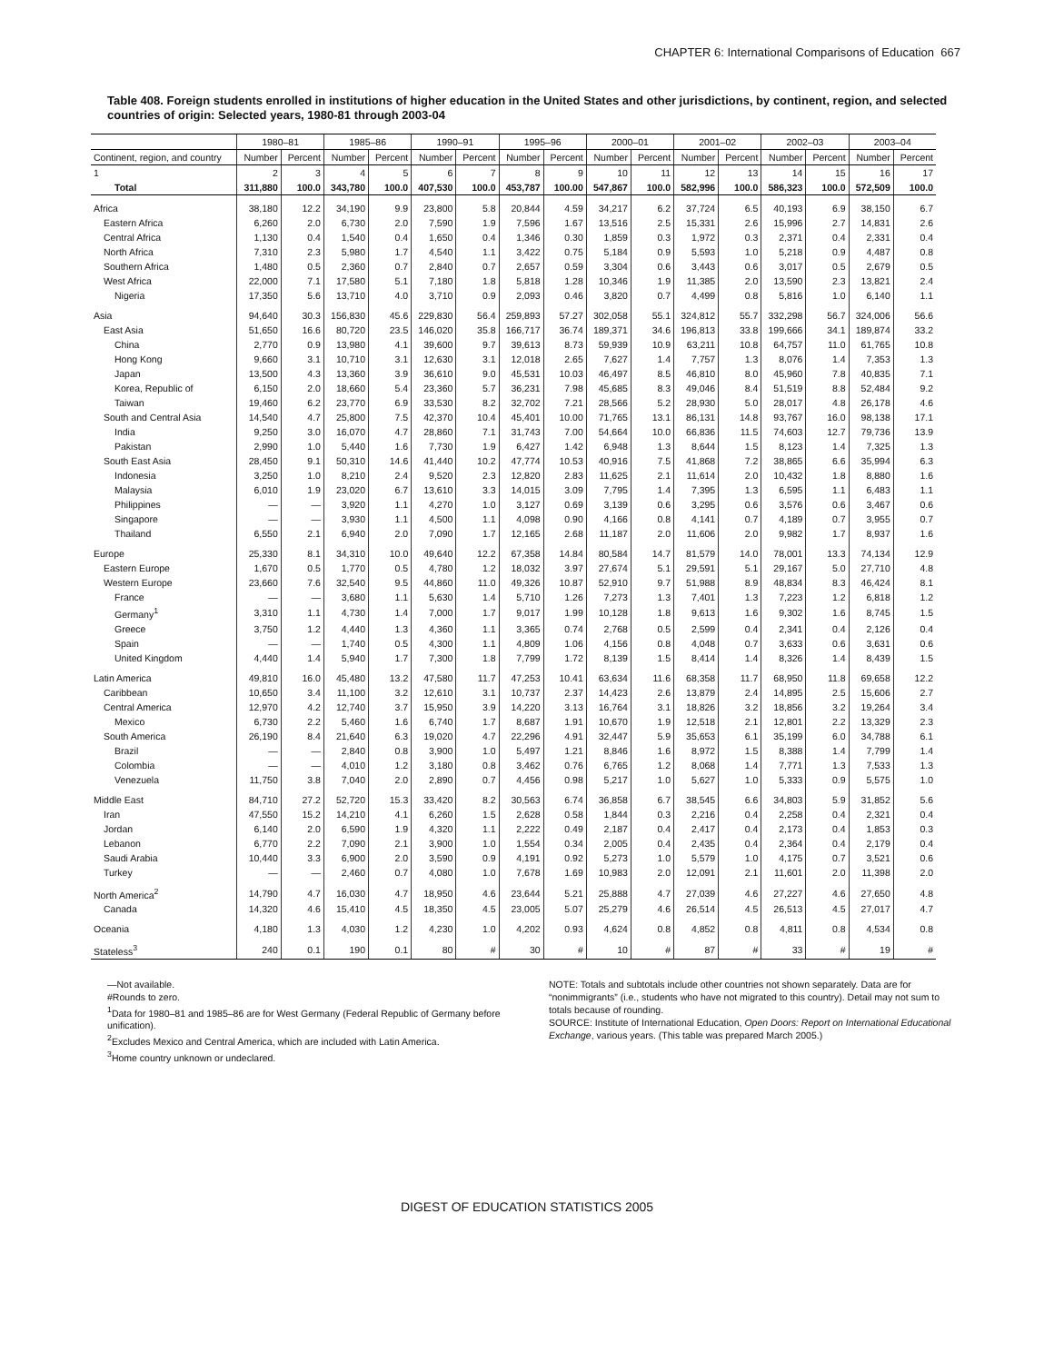CHAPTER 6: International Comparisons of Education 667
Table 408. Foreign students enrolled in institutions of higher education in the United States and other jurisdictions, by continent, region, and selected countries of origin: Selected years, 1980-81 through 2003-04
| | 1980–81 | | 1985–86 | | 1990–91 | | 1995–96 | | 2000–01 | | 2001–02 | | 2002–03 | | 2003–04 | |
| --- | --- | --- | --- | --- | --- | --- | --- | --- | --- | --- | --- | --- | --- | --- | --- | --- |
| Continent, region, and country | Number | Percent | Number | Percent | Number | Percent | Number | Percent | Number | Percent | Number | Percent | Number | Percent | Number | Percent |
| 1 | 2 | 3 | 4 | 5 | 6 | 7 | 8 | 9 | 10 | 11 | 12 | 13 | 14 | 15 | 16 | 17 |
| Total | 311,880 | 100.0 | 343,780 | 100.0 | 407,530 | 100.0 | 453,787 | 100.00 | 547,867 | 100.0 | 582,996 | 100.0 | 586,323 | 100.0 | 572,509 | 100.0 |
| Africa | 38,180 | 12.2 | 34,190 | 9.9 | 23,800 | 5.8 | 20,844 | 4.59 | 34,217 | 6.2 | 37,724 | 6.5 | 40,193 | 6.9 | 38,150 | 6.7 |
| Eastern Africa | 6,260 | 2.0 | 6,730 | 2.0 | 7,590 | 1.9 | 7,596 | 1.67 | 13,516 | 2.5 | 15,331 | 2.6 | 15,996 | 2.7 | 14,831 | 2.6 |
| Central Africa | 1,130 | 0.4 | 1,540 | 0.4 | 1,650 | 0.4 | 1,346 | 0.30 | 1,859 | 0.3 | 1,972 | 0.3 | 2,371 | 0.4 | 2,331 | 0.4 |
| North Africa | 7,310 | 2.3 | 5,980 | 1.7 | 4,540 | 1.1 | 3,422 | 0.75 | 5,184 | 0.9 | 5,593 | 1.0 | 5,218 | 0.9 | 4,487 | 0.8 |
| Southern Africa | 1,480 | 0.5 | 2,360 | 0.7 | 2,840 | 0.7 | 2,657 | 0.59 | 3,304 | 0.6 | 3,443 | 0.6 | 3,017 | 0.5 | 2,679 | 0.5 |
| West Africa | 22,000 | 7.1 | 17,580 | 5.1 | 7,180 | 1.8 | 5,818 | 1.28 | 10,346 | 1.9 | 11,385 | 2.0 | 13,590 | 2.3 | 13,821 | 2.4 |
| Nigeria | 17,350 | 5.6 | 13,710 | 4.0 | 3,710 | 0.9 | 2,093 | 0.46 | 3,820 | 0.7 | 4,499 | 0.8 | 5,816 | 1.0 | 6,140 | 1.1 |
| Asia | 94,640 | 30.3 | 156,830 | 45.6 | 229,830 | 56.4 | 259,893 | 57.27 | 302,058 | 55.1 | 324,812 | 55.7 | 332,298 | 56.7 | 324,006 | 56.6 |
| East Asia | 51,650 | 16.6 | 80,720 | 23.5 | 146,020 | 35.8 | 166,717 | 36.74 | 189,371 | 34.6 | 196,813 | 33.8 | 199,666 | 34.1 | 189,874 | 33.2 |
| China | 2,770 | 0.9 | 13,980 | 4.1 | 39,600 | 9.7 | 39,613 | 8.73 | 59,939 | 10.9 | 63,211 | 10.8 | 64,757 | 11.0 | 61,765 | 10.8 |
| Hong Kong | 9,660 | 3.1 | 10,710 | 3.1 | 12,630 | 3.1 | 12,018 | 2.65 | 7,627 | 1.4 | 7,757 | 1.3 | 8,076 | 1.4 | 7,353 | 1.3 |
| Japan | 13,500 | 4.3 | 13,360 | 3.9 | 36,610 | 9.0 | 45,531 | 10.03 | 46,497 | 8.5 | 46,810 | 8.0 | 45,960 | 7.8 | 40,835 | 7.1 |
| Korea, Republic of | 6,150 | 2.0 | 18,660 | 5.4 | 23,360 | 5.7 | 36,231 | 7.98 | 45,685 | 8.3 | 49,046 | 8.4 | 51,519 | 8.8 | 52,484 | 9.2 |
| Taiwan | 19,460 | 6.2 | 23,770 | 6.9 | 33,530 | 8.2 | 32,702 | 7.21 | 28,566 | 5.2 | 28,930 | 5.0 | 28,017 | 4.8 | 26,178 | 4.6 |
| South and Central Asia | 14,540 | 4.7 | 25,800 | 7.5 | 42,370 | 10.4 | 45,401 | 10.00 | 71,765 | 13.1 | 86,131 | 14.8 | 93,767 | 16.0 | 98,138 | 17.1 |
| India | 9,250 | 3.0 | 16,070 | 4.7 | 28,860 | 7.1 | 31,743 | 7.00 | 54,664 | 10.0 | 66,836 | 11.5 | 74,603 | 12.7 | 79,736 | 13.9 |
| Pakistan | 2,990 | 1.0 | 5,440 | 1.6 | 7,730 | 1.9 | 6,427 | 1.42 | 6,948 | 1.3 | 8,644 | 1.5 | 8,123 | 1.4 | 7,325 | 1.3 |
| South East Asia | 28,450 | 9.1 | 50,310 | 14.6 | 41,440 | 10.2 | 47,774 | 10.53 | 40,916 | 7.5 | 41,868 | 7.2 | 38,865 | 6.6 | 35,994 | 6.3 |
| Indonesia | 3,250 | 1.0 | 8,210 | 2.4 | 9,520 | 2.3 | 12,820 | 2.83 | 11,625 | 2.1 | 11,614 | 2.0 | 10,432 | 1.8 | 8,880 | 1.6 |
| Malaysia | 6,010 | 1.9 | 23,020 | 6.7 | 13,610 | 3.3 | 14,015 | 3.09 | 7,795 | 1.4 | 7,395 | 1.3 | 6,595 | 1.1 | 6,483 | 1.1 |
| Philippines | — | — | 3,920 | 1.1 | 4,270 | 1.0 | 3,127 | 0.69 | 3,139 | 0.6 | 3,295 | 0.6 | 3,576 | 0.6 | 3,467 | 0.6 |
| Singapore | — | — | 3,930 | 1.1 | 4,500 | 1.1 | 4,098 | 0.90 | 4,166 | 0.8 | 4,141 | 0.7 | 4,189 | 0.7 | 3,955 | 0.7 |
| Thailand | 6,550 | 2.1 | 6,940 | 2.0 | 7,090 | 1.7 | 12,165 | 2.68 | 11,187 | 2.0 | 11,606 | 2.0 | 9,982 | 1.7 | 8,937 | 1.6 |
| Europe | 25,330 | 8.1 | 34,310 | 10.0 | 49,640 | 12.2 | 67,358 | 14.84 | 80,584 | 14.7 | 81,579 | 14.0 | 78,001 | 13.3 | 74,134 | 12.9 |
| Eastern Europe | 1,670 | 0.5 | 1,770 | 0.5 | 4,780 | 1.2 | 18,032 | 3.97 | 27,674 | 5.1 | 29,591 | 5.1 | 29,167 | 5.0 | 27,710 | 4.8 |
| Western Europe | 23,660 | 7.6 | 32,540 | 9.5 | 44,860 | 11.0 | 49,326 | 10.87 | 52,910 | 9.7 | 51,988 | 8.9 | 48,834 | 8.3 | 46,424 | 8.1 |
| France | — | — | 3,680 | 1.1 | 5,630 | 1.4 | 5,710 | 1.26 | 7,273 | 1.3 | 7,401 | 1.3 | 7,223 | 1.2 | 6,818 | 1.2 |
| Germany<sup>1</sup> | 3,310 | 1.1 | 4,730 | 1.4 | 7,000 | 1.7 | 9,017 | 1.99 | 10,128 | 1.8 | 9,613 | 1.6 | 9,302 | 1.6 | 8,745 | 1.5 |
| Greece | 3,750 | 1.2 | 4,440 | 1.3 | 4,360 | 1.1 | 3,365 | 0.74 | 2,768 | 0.5 | 2,599 | 0.4 | 2,341 | 0.4 | 2,126 | 0.4 |
| Spain | — | — | 1,740 | 0.5 | 4,300 | 1.1 | 4,809 | 1.06 | 4,156 | 0.8 | 4,048 | 0.7 | 3,633 | 0.6 | 3,631 | 0.6 |
| United Kingdom | 4,440 | 1.4 | 5,940 | 1.7 | 7,300 | 1.8 | 7,799 | 1.72 | 8,139 | 1.5 | 8,414 | 1.4 | 8,326 | 1.4 | 8,439 | 1.5 |
| Latin America | 49,810 | 16.0 | 45,480 | 13.2 | 47,580 | 11.7 | 47,253 | 10.41 | 63,634 | 11.6 | 68,358 | 11.7 | 68,950 | 11.8 | 69,658 | 12.2 |
| Caribbean | 10,650 | 3.4 | 11,100 | 3.2 | 12,610 | 3.1 | 10,737 | 2.37 | 14,423 | 2.6 | 13,879 | 2.4 | 14,895 | 2.5 | 15,606 | 2.7 |
| Central America | 12,970 | 4.2 | 12,740 | 3.7 | 15,950 | 3.9 | 14,220 | 3.13 | 16,764 | 3.1 | 18,826 | 3.2 | 18,856 | 3.2 | 19,264 | 3.4 |
| Mexico | 6,730 | 2.2 | 5,460 | 1.6 | 6,740 | 1.7 | 8,687 | 1.91 | 10,670 | 1.9 | 12,518 | 2.1 | 12,801 | 2.2 | 13,329 | 2.3 |
| South America | 26,190 | 8.4 | 21,640 | 6.3 | 19,020 | 4.7 | 22,296 | 4.91 | 32,447 | 5.9 | 35,653 | 6.1 | 35,199 | 6.0 | 34,788 | 6.1 |
| Brazil | — | — | 2,840 | 0.8 | 3,900 | 1.0 | 5,497 | 1.21 | 8,846 | 1.6 | 8,972 | 1.5 | 8,388 | 1.4 | 7,799 | 1.4 |
| Colombia | — | — | 4,010 | 1.2 | 3,180 | 0.8 | 3,462 | 0.76 | 6,765 | 1.2 | 8,068 | 1.4 | 7,771 | 1.3 | 7,533 | 1.3 |
| Venezuela | 11,750 | 3.8 | 7,040 | 2.0 | 2,890 | 0.7 | 4,456 | 0.98 | 5,217 | 1.0 | 5,627 | 1.0 | 5,333 | 0.9 | 5,575 | 1.0 |
| Middle East | 84,710 | 27.2 | 52,720 | 15.3 | 33,420 | 8.2 | 30,563 | 6.74 | 36,858 | 6.7 | 38,545 | 6.6 | 34,803 | 5.9 | 31,852 | 5.6 |
| Iran | 47,550 | 15.2 | 14,210 | 4.1 | 6,260 | 1.5 | 2,628 | 0.58 | 1,844 | 0.3 | 2,216 | 0.4 | 2,258 | 0.4 | 2,321 | 0.4 |
| Jordan | 6,140 | 2.0 | 6,590 | 1.9 | 4,320 | 1.1 | 2,222 | 0.49 | 2,187 | 0.4 | 2,417 | 0.4 | 2,173 | 0.4 | 1,853 | 0.3 |
| Lebanon | 6,770 | 2.2 | 7,090 | 2.1 | 3,900 | 1.0 | 1,554 | 0.34 | 2,005 | 0.4 | 2,435 | 0.4 | 2,364 | 0.4 | 2,179 | 0.4 |
| Saudi Arabia | 10,440 | 3.3 | 6,900 | 2.0 | 3,590 | 0.9 | 4,191 | 0.92 | 5,273 | 1.0 | 5,579 | 1.0 | 4,175 | 0.7 | 3,521 | 0.6 |
| Turkey | — | — | 2,460 | 0.7 | 4,080 | 1.0 | 7,678 | 1.69 | 10,983 | 2.0 | 12,091 | 2.1 | 11,601 | 2.0 | 11,398 | 2.0 |
| North America<sup>2</sup> | 14,790 | 4.7 | 16,030 | 4.7 | 18,950 | 4.6 | 23,644 | 5.21 | 25,888 | 4.7 | 27,039 | 4.6 | 27,227 | 4.6 | 27,650 | 4.8 |
| Canada | 14,320 | 4.6 | 15,410 | 4.5 | 18,350 | 4.5 | 23,005 | 5.07 | 25,279 | 4.6 | 26,514 | 4.5 | 26,513 | 4.5 | 27,017 | 4.7 |
| Oceania | 4,180 | 1.3 | 4,030 | 1.2 | 4,230 | 1.0 | 4,202 | 0.93 | 4,624 | 0.8 | 4,852 | 0.8 | 4,811 | 0.8 | 4,534 | 0.8 |
| Stateless<sup>3</sup> | 240 | 0.1 | 190 | 0.1 | 80 | # | 30 | # | 10 | # | 87 | # | 33 | # | 19 | # |
—Not available.
#Rounds to zero.
<sup>1</sup> Data for 1980–81 and 1985–86 are for West Germany (Federal Republic of Germany before unification).
<sup>2</sup> Excludes Mexico and Central America, which are included with Latin America.
<sup>3</sup> Home country unknown or undeclared.
NOTE: Totals and subtotals include other countries not shown separately. Data are for “nonimmigrants” (i.e., students who have not migrated to this country). Detail may not sum to totals because of rounding.
SOURCE: Institute of International Education, Open Doors: Report on International Educational Exchange, various years. (This table was prepared March 2005.)
DIGEST OF EDUCATION STATISTICS 2005